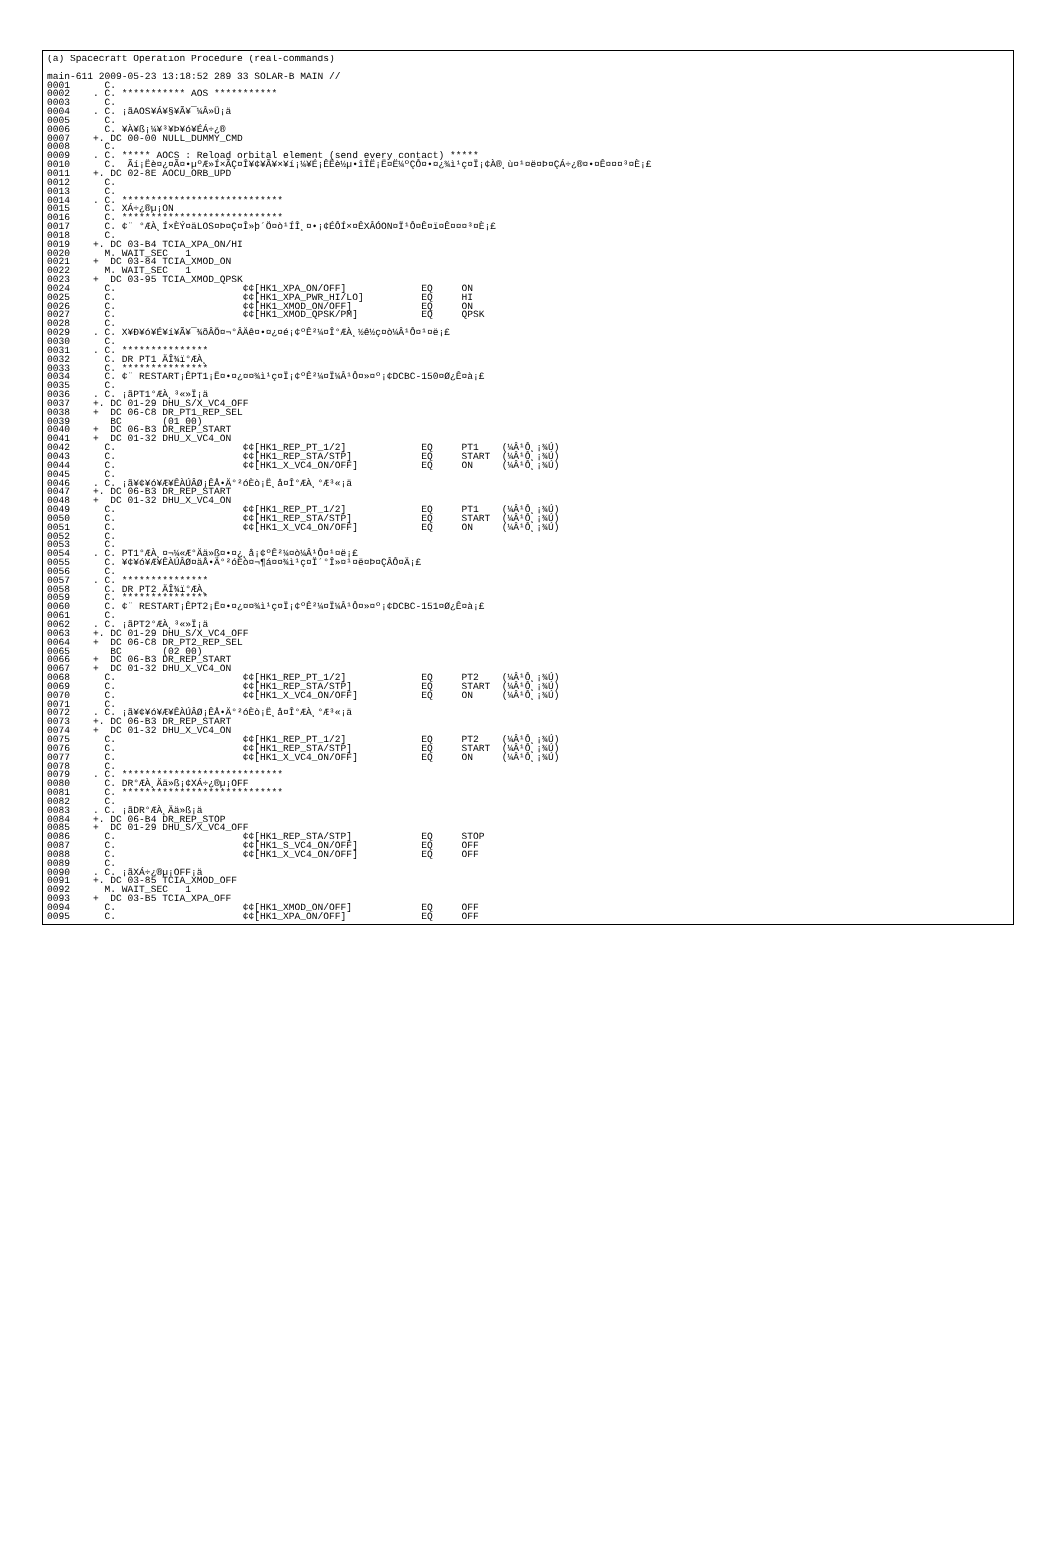(a) Spacecraft Operation Procedure (real-commands)

main-611 2009-05-23 13:18:52 289 33 SOLAR-B MAIN //
0001      C.
0002    . C. *********** AOS ***********
0003      C.
0004    . C. ¡ãAOS¥Á¥§¥Ã¥¯¼Â»Ü¡ä
0005      C.
0006      C. ¥À¥ß¡¼¥³¥Þ¥ó¥ÉÁ÷¿®
0007    +. DC 00-00 NULL_DUMMY_CMD
0008      C.
0009    . C. ***** AOCS : Reload orbital element (send every contact) *****
0010      C.  Ãí¡Ëè¤¿¤Ã¤•µºÆ»Í×ÃÇ¤Î¥¢¥Ã¥×¥í¡¼¥É¡ÊËè½µ•îÎË¡Ë¤Ë¼ºÇÔ¤•¤¿¾ì¹ç¤Ï¡¢À®¸ù¤¹¤ë¤Þ¤ÇÁ÷¿®¤•¤Ê¤¤¤³¤È¡£
0011    +. DC 02-8E AOCU_ORB_UPD
0012      C.
0013      C.
0014    . C. ****************************
0015      C. XÁ÷¿®µ¡ON
0016      C. ****************************
0017      C. ¢¨ °ÆÀ¸Í×ÈÝ¤äLOS¤Þ¤Ç¤Î»þ´Ö¤ò¹ÍÎ¸¤•¡¢ÉÔÍ×¤ÊXÂÓON¤Ï¹Ô¤Ê¤ï¤Ê¤¤¤³¤È¡£
0018      C.
0019    +. DC 03-B4 TCIA_XPA_ON/HI
0020      M. WAIT_SEC   1
0021    +  DC 03-84 TCIA_XMOD_ON
0022      M. WAIT_SEC   1
0023    +  DC 03-95 TCIA_XMOD_QPSK
0024      C.                      ¢¢[HK1_XPA_ON/OFF]             EQ     ON
0025      C.                      ¢¢[HK1_XPA_PWR_HI/LO]          EQ     HI
0026      C.                      ¢¢[HK1_XMOD_ON/OFF]            EQ     ON
0027      C.                      ¢¢[HK1_XMOD_QPSK/PM]           EQ     QPSK
0028      C.
0029    . C. X¥Ð¥ó¥É¥í¥Ã¥¯¾õÂÖ¤¬°ÂÄê¤•¤¿¤é¡¢ºÊ²¼¤Î°ÆÀ¸½ê½ç¤ò¼Â¹Ô¤¹¤ë¡£
0030      C.
0031    . C. ***************
0032      C. DR PT1 ÄÎ¾ï°ÆÀ¸
0033      C. ***************
0034      C. ¢¨ RESTART¡ÊPT1¡Ë¤•¤¿¤¤¾ì¹ç¤Ï¡¢ºÊ²¼¤Ï¼Â¹Ô¤»¤º¡¢DCBC-150¤Ø¿Ê¤à¡£
0035      C.
0036    . C. ¡ãPT1°ÆÀ¸³«»Ï¡ä
0037    +. DC 01-29 DHU_S/X_VC4_OFF
0038    +  DC 06-C8 DR_PT1_REP_SEL
0039       BC       (01 00)
0040    +  DC 06-B3 DR_REP_START
0041    +  DC 01-32 DHU_X_VC4_ON
0042      C.                      ¢¢[HK1_REP_PT_1/2]             EQ     PT1    (¼Â¹Ô¸¡¾Ú)
0043      C.                      ¢¢[HK1_REP_STA/STP]            EQ     START  (¼Â¹Ô¸¡¾Ú)
0044      C.                      ¢¢[HK1_X_VC4_ON/OFF]           EQ     ON     (¼Â¹Ô¸¡¾Ú)
0045      C.
0046    . C. ¡ã¥¢¥ó¥Æ¥ÊÀÚÂØ¡ÊÅ•Ä°²óÈò¡Ë¸å¤Î°ÆÀ¸°Æ³«¡ä
0047    +. DC 06-B3 DR_REP_START
0048    +  DC 01-32 DHU_X_VC4_ON
0049      C.                      ¢¢[HK1_REP_PT_1/2]             EQ     PT1    (¼Â¹Ô¸¡¾Ú)
0050      C.                      ¢¢[HK1_REP_STA/STP]            EQ     START  (¼Â¹Ô¸¡¾Ú)
0051      C.                      ¢¢[HK1_X_VC4_ON/OFF]           EQ     ON     (¼Â¹Ô¸¡¾Ú)
0052      C.
0053      C.
0054    . C. PT1°ÆÀ¸¤¬¼«Æ°Ää»ß¤•¤¿¸å¡¢ºÊ²¼¤ò¼Â¹Ô¤¹¤ë¡£
0055      C. ¥¢¥ó¥Æ¥ÊÀÚÂØ¤äÅ•Ä°²óÈò¤¬¶á¤¤¾ì¹ç¤Ï´°Î»¤¹¤ë¤Þ¤ÇÂÔ¤Ä¡£
0056      C.
0057    . C. ***************
0058      C. DR PT2 ÄÎ¾ï°ÆÀ¸
0059      C. ***************
0060      C. ¢¨ RESTART¡ÊPT2¡Ë¤•¤¿¤¤¾ì¹ç¤Ï¡¢ºÊ²¼¤Ï¼Â¹Ô¤»¤º¡¢DCBC-151¤Ø¿Ê¤à¡£
0061      C.
0062    . C. ¡ãPT2°ÆÀ¸³«»Ï¡ä
0063    +. DC 01-29 DHU_S/X_VC4_OFF
0064    +  DC 06-C8 DR_PT2_REP_SEL
0065       BC       (02 00)
0066    +  DC 06-B3 DR_REP_START
0067    +  DC 01-32 DHU_X_VC4_ON
0068      C.                      ¢¢[HK1_REP_PT_1/2]             EQ     PT2    (¼Â¹Ô¸¡¾Ú)
0069      C.                      ¢¢[HK1_REP_STA/STP]            EQ     START  (¼Â¹Ô¸¡¾Ú)
0070      C.                      ¢¢[HK1_X_VC4_ON/OFF]           EQ     ON     (¼Â¹Ô¸¡¾Ú)
0071      C.
0072    . C. ¡ã¥¢¥ó¥Æ¥ÊÀÚÂØ¡ÊÅ•Ä°²óÈò¡Ë¸å¤Î°ÆÀ¸°Æ³«¡ä
0073    +. DC 06-B3 DR_REP_START
0074    +  DC 01-32 DHU_X_VC4_ON
0075      C.                      ¢¢[HK1_REP_PT_1/2]             EQ     PT2    (¼Â¹Ô¸¡¾Ú)
0076      C.                      ¢¢[HK1_REP_STA/STP]            EQ     START  (¼Â¹Ô¸¡¾Ú)
0077      C.                      ¢¢[HK1_X_VC4_ON/OFF]           EQ     ON     (¼Â¹Ô¸¡¾Ú)
0078      C.
0079    . C. ****************************
0080      C. DR°ÆÀ¸Ää»ß¡¢XÁ÷¿®µ¡OFF
0081      C. ****************************
0082      C.
0083    . C. ¡ãDR°ÆÀ¸Ää»ß¡ä
0084    +. DC 06-B4 DR_REP_STOP
0085    +  DC 01-29 DHU_S/X_VC4_OFF
0086      C.                      ¢¢[HK1_REP_STA/STP]            EQ     STOP
0087      C.                      ¢¢[HK1_S_VC4_ON/OFF]           EQ     OFF
0088      C.                      ¢¢[HK1_X_VC4_ON/OFF]           EQ     OFF
0089      C.
0090    . C. ¡ãXÁ÷¿®µ¡OFF¡ä
0091    +. DC 03-85 TCIA_XMOD_OFF
0092      M. WAIT_SEC   1
0093    +  DC 03-B5 TCIA_XPA_OFF
0094      C.                      ¢¢[HK1_XMOD_ON/OFF]            EQ     OFF
0095      C.                      ¢¢[HK1_XPA_ON/OFF]             EQ     OFF